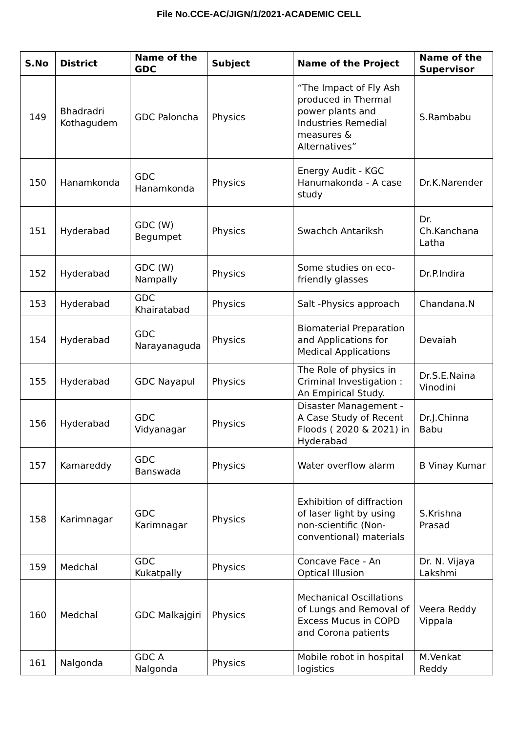File No.CCE-AC/JIGN/1/2021-ACADEMIC CELL
| S.No | District | Name of the GDC | Subject | Name of the Project | Name of the Supervisor |
| --- | --- | --- | --- | --- | --- |
| 149 | Bhadradri Kothagudem | GDC Paloncha | Physics | “The Impact of Fly Ash produced in Thermal power plants and Industries Remedial measures & Alternatives” | S.Rambabu |
| 150 | Hanamkonda | GDC Hanamkonda | Physics | Energy Audit - KGC Hanumakonda - A case study | Dr.K.Narender |
| 151 | Hyderabad | GDC (W) Begumpet | Physics | Swachch Antariksh | Dr. Ch.Kanchana Latha |
| 152 | Hyderabad | GDC (W) Nampally | Physics | Some studies on eco-friendly glasses | Dr.P.Indira |
| 153 | Hyderabad | GDC Khairatabad | Physics | Salt -Physics approach | Chandana.N |
| 154 | Hyderabad | GDC Narayanaguda | Physics | Biomaterial Preparation and Applications for Medical Applications | Devaiah |
| 155 | Hyderabad | GDC Nayapul | Physics | The Role of physics in Criminal Investigation : An Empirical Study. | Dr.S.E.Naina Vinodini |
| 156 | Hyderabad | GDC Vidyanagar | Physics | Disaster Management - A Case Study of Recent Floods ( 2020 & 2021) in Hyderabad | Dr.J.Chinna Babu |
| 157 | Kamareddy | GDC Banswada | Physics | Water overflow alarm | B Vinay Kumar |
| 158 | Karimnagar | GDC Karimnagar | Physics | Exhibition of diffraction of laser light by using non-scientific (Non-conventional) materials | S.Krishna Prasad |
| 159 | Medchal | GDC Kukatpally | Physics | Concave Face - An Optical Illusion | Dr. N. Vijaya Lakshmi |
| 160 | Medchal | GDC Malkajgiri | Physics | Mechanical Oscillations of Lungs and Removal of Excess Mucus in COPD and Corona patients | Veera Reddy Vippala |
| 161 | Nalgonda | GDC A Nalgonda | Physics | Mobile robot in hospital logistics | M.Venkat Reddy |